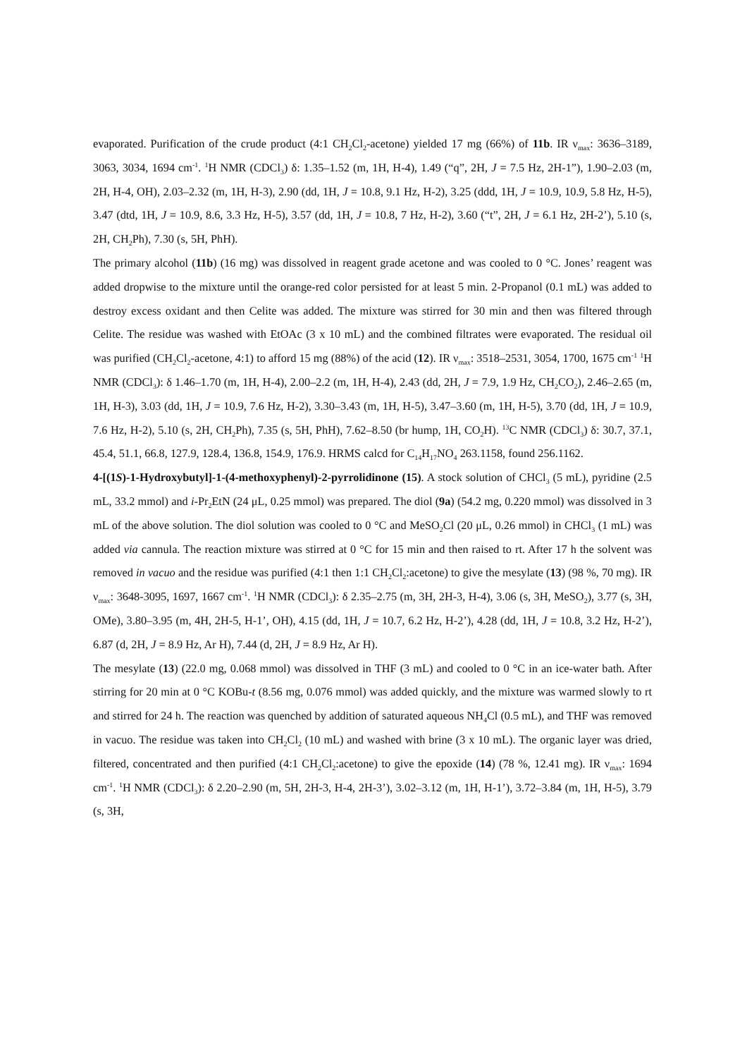evaporated. Purification of the crude product (4:1 CH<sub>2</sub>Cl<sub>2</sub>-acetone) yielded 17 mg (66%) of 11b. IR ν<sub>max</sub>: 3636–3189, 3063, 3034, 1694 cm<sup>-1</sup>. <sup>1</sup>H NMR (CDCl<sub>3</sub>) δ: 1.35–1.52 (m, 1H, H-4), 1.49 (“q”, 2H, J = 7.5 Hz, 2H-1”), 1.90–2.03 (m, 2H, H-4, OH), 2.03–2.32 (m, 1H, H-3), 2.90 (dd, 1H, J = 10.8, 9.1 Hz, H-2), 3.25 (ddd, 1H, J = 10.9, 10.9, 5.8 Hz, H-5), 3.47 (dtd, 1H, J = 10.9, 8.6, 3.3 Hz, H-5), 3.57 (dd, 1H, J = 10.8, 7 Hz, H-2), 3.60 (“t”, 2H, J = 6.1 Hz, 2H-2’), 5.10 (s, 2H, CH<sub>2</sub>Ph), 7.30 (s, 5H, PhH).
The primary alcohol (11b) (16 mg) was dissolved in reagent grade acetone and was cooled to 0 °C. Jones’ reagent was added dropwise to the mixture until the orange-red color persisted for at least 5 min. 2-Propanol (0.1 mL) was added to destroy excess oxidant and then Celite was added. The mixture was stirred for 30 min and then was filtered through Celite. The residue was washed with EtOAc (3 x 10 mL) and the combined filtrates were evaporated. The residual oil was purified (CH<sub>2</sub>Cl<sub>2</sub>-acetone, 4:1) to afford 15 mg (88%) of the acid (12). IR ν<sub>max</sub>: 3518–2531, 3054, 1700, 1675 cm<sup>-1</sup> <sup>1</sup>H NMR (CDCl<sub>3</sub>): δ 1.46–1.70 (m, 1H, H-4), 2.00–2.2 (m, 1H, H-4), 2.43 (dd, 2H, J = 7.9, 1.9 Hz, CH<sub>2</sub>CO<sub>2</sub>), 2.46–2.65 (m, 1H, H-3), 3.03 (dd, 1H, J = 10.9, 7.6 Hz, H-2), 3.30–3.43 (m, 1H, H-5), 3.47–3.60 (m, 1H, H-5), 3.70 (dd, 1H, J = 10.9, 7.6 Hz, H-2), 5.10 (s, 2H, CH<sub>2</sub>Ph), 7.35 (s, 5H, PhH), 7.62–8.50 (br hump, 1H, CO<sub>2</sub>H). <sup>13</sup>C NMR (CDCl<sub>3</sub>) δ: 30.7, 37.1, 45.4, 51.1, 66.8, 127.9, 128.4, 136.8, 154.9, 176.9. HRMS calcd for C<sub>14</sub>H<sub>17</sub>NO<sub>4</sub> 263.1158, found 256.1162.
4-[(1S)-1-Hydroxybutyl]-1-(4-methoxyphenyl)-2-pyrrolidinone (15). A stock solution of CHCl<sub>3</sub> (5 mL), pyridine (2.5 mL, 33.2 mmol) and i-Pr<sub>2</sub>EtN (24 μL, 0.25 mmol) was prepared. The diol (9a) (54.2 mg, 0.220 mmol) was dissolved in 3 mL of the above solution. The diol solution was cooled to 0 °C and MeSO<sub>2</sub>Cl (20 μL, 0.26 mmol) in CHCl<sub>3</sub> (1 mL) was added via cannula. The reaction mixture was stirred at 0 °C for 15 min and then raised to rt. After 17 h the solvent was removed in vacuo and the residue was purified (4:1 then 1:1 CH<sub>2</sub>Cl<sub>2</sub>:acetone) to give the mesylate (13) (98 %, 70 mg). IR ν<sub>max</sub>: 3648-3095, 1697, 1667 cm<sup>-1</sup>. <sup>1</sup>H NMR (CDCl<sub>3</sub>): δ 2.35–2.75 (m, 3H, 2H-3, H-4), 3.06 (s, 3H, MeSO<sub>2</sub>), 3.77 (s, 3H, OMe), 3.80–3.95 (m, 4H, 2H-5, H-1’, OH), 4.15 (dd, 1H, J = 10.7, 6.2 Hz, H-2’), 4.28 (dd, 1H, J = 10.8, 3.2 Hz, H-2’), 6.87 (d, 2H, J = 8.9 Hz, Ar H), 7.44 (d, 2H, J = 8.9 Hz, Ar H).
The mesylate (13) (22.0 mg, 0.068 mmol) was dissolved in THF (3 mL) and cooled to 0 °C in an ice-water bath. After stirring for 20 min at 0 °C KOBu-t (8.56 mg, 0.076 mmol) was added quickly, and the mixture was warmed slowly to rt and stirred for 24 h. The reaction was quenched by addition of saturated aqueous NH<sub>4</sub>Cl (0.5 mL), and THF was removed in vacuo. The residue was taken into CH<sub>2</sub>Cl<sub>2</sub> (10 mL) and washed with brine (3 x 10 mL). The organic layer was dried, filtered, concentrated and then purified (4:1 CH<sub>2</sub>Cl<sub>2</sub>:acetone) to give the epoxide (14) (78 %, 12.41 mg). IR ν<sub>max</sub>: 1694 cm<sup>-1</sup>. <sup>1</sup>H NMR (CDCl<sub>3</sub>): δ 2.20–2.90 (m, 5H, 2H-3, H-4, 2H-3’), 3.02–3.12 (m, 1H, H-1’), 3.72–3.84 (m, 1H, H-5), 3.79 (s, 3H,